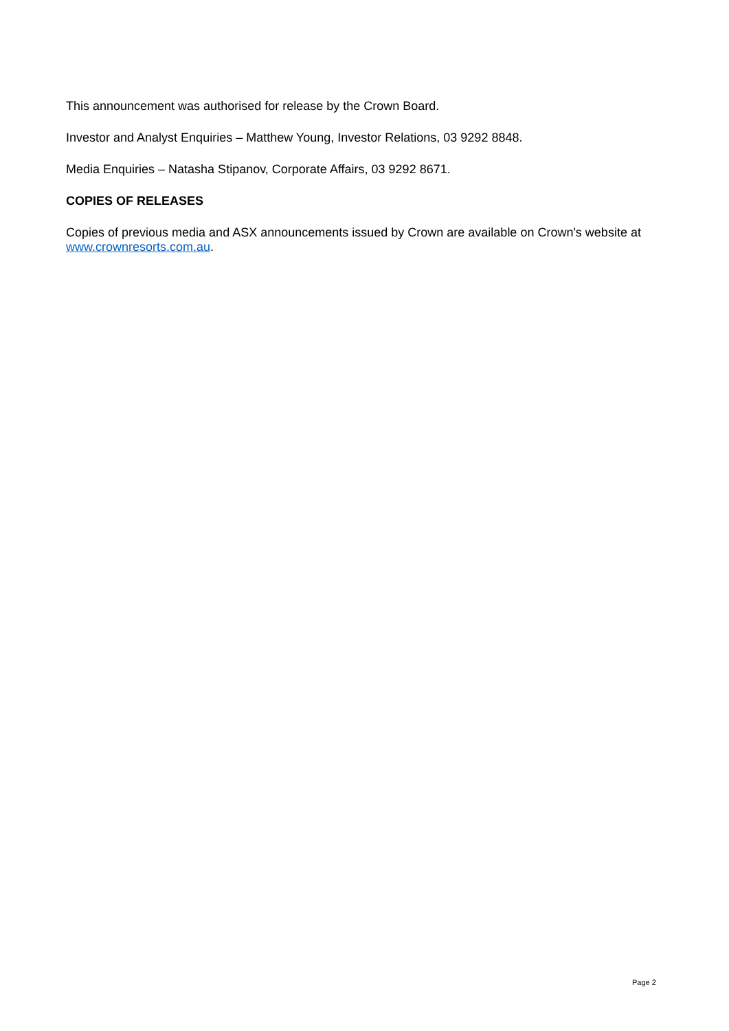This announcement was authorised for release by the Crown Board.
Investor and Analyst Enquiries – Matthew Young, Investor Relations, 03 9292 8848.
Media Enquiries – Natasha Stipanov, Corporate Affairs, 03 9292 8671.
COPIES OF RELEASES
Copies of previous media and ASX announcements issued by Crown are available on Crown's website at www.crownresorts.com.au.
Page 2